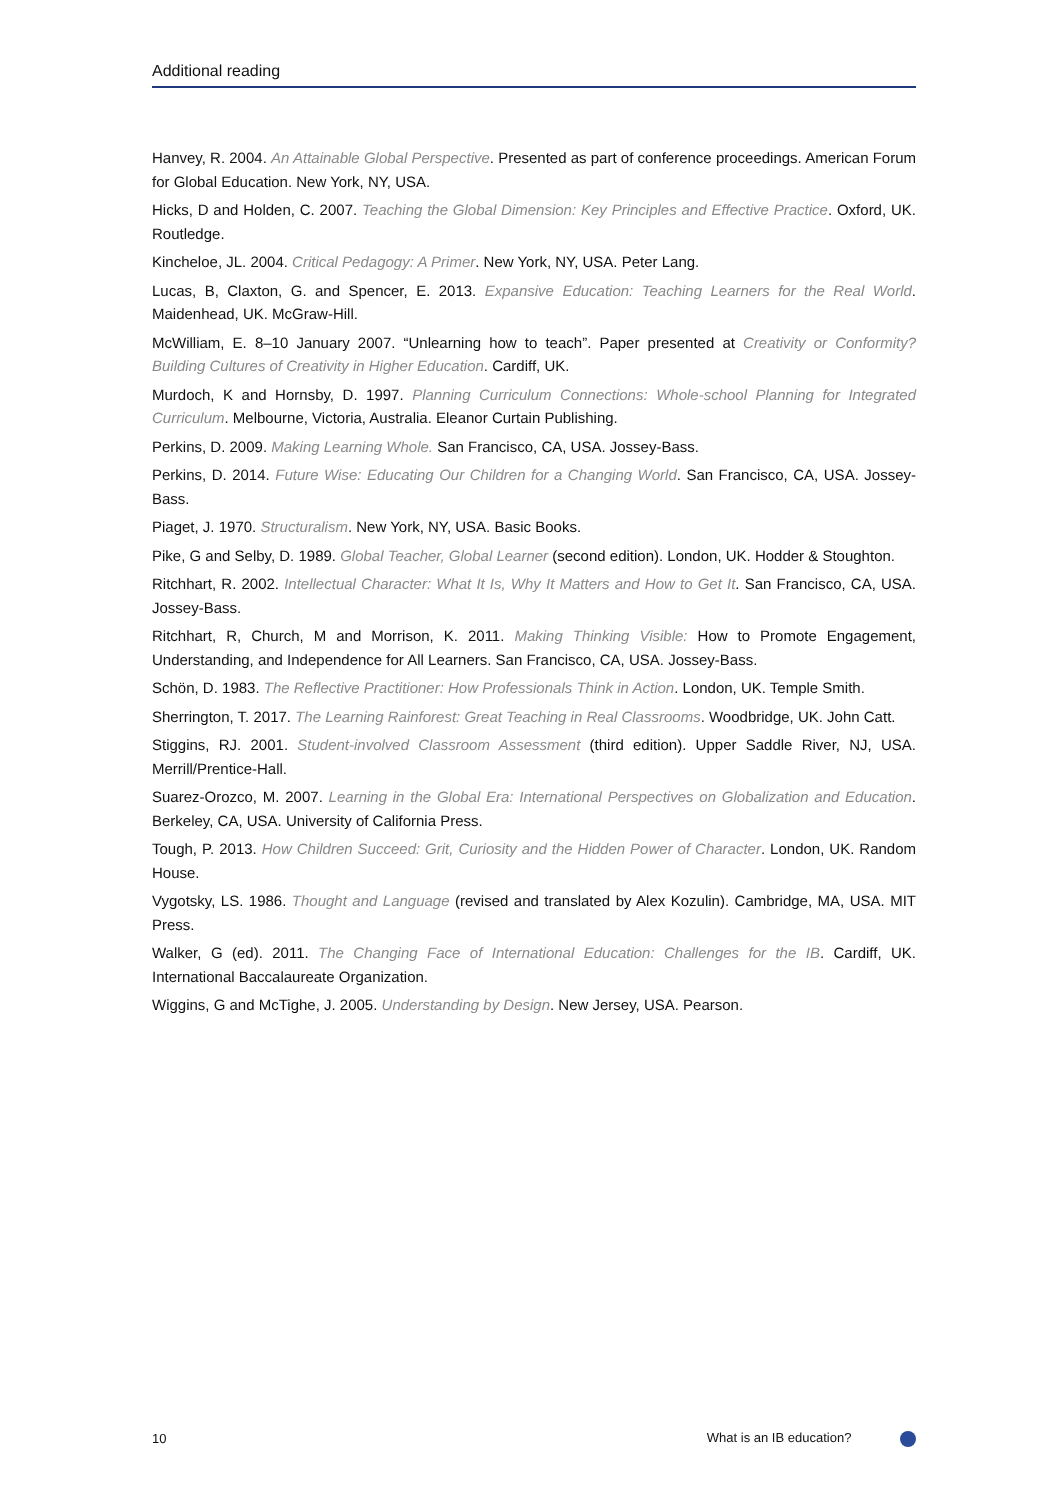Additional reading
Hanvey, R. 2004. An Attainable Global Perspective. Presented as part of conference proceedings. American Forum for Global Education. New York, NY, USA.
Hicks, D and Holden, C. 2007. Teaching the Global Dimension: Key Principles and Effective Practice. Oxford, UK. Routledge.
Kincheloe, JL. 2004. Critical Pedagogy: A Primer. New York, NY, USA. Peter Lang.
Lucas, B, Claxton, G. and Spencer, E. 2013. Expansive Education: Teaching Learners for the Real World. Maidenhead, UK. McGraw-Hill.
McWilliam, E. 8–10 January 2007. “Unlearning how to teach”. Paper presented at Creativity or Conformity? Building Cultures of Creativity in Higher Education. Cardiff, UK.
Murdoch, K and Hornsby, D. 1997. Planning Curriculum Connections: Whole-school Planning for Integrated Curriculum. Melbourne, Victoria, Australia. Eleanor Curtain Publishing.
Perkins, D. 2009. Making Learning Whole. San Francisco, CA, USA. Jossey-Bass.
Perkins, D. 2014. Future Wise: Educating Our Children for a Changing World. San Francisco, CA, USA. Jossey-Bass.
Piaget, J. 1970. Structuralism. New York, NY, USA. Basic Books.
Pike, G and Selby, D. 1989. Global Teacher, Global Learner (second edition). London, UK. Hodder & Stoughton.
Ritchhart, R. 2002. Intellectual Character: What It Is, Why It Matters and How to Get It. San Francisco, CA, USA. Jossey-Bass.
Ritchhart, R, Church, M and Morrison, K. 2011. Making Thinking Visible: How to Promote Engagement, Understanding, and Independence for All Learners. San Francisco, CA, USA. Jossey-Bass.
Schön, D. 1983. The Reflective Practitioner: How Professionals Think in Action. London, UK. Temple Smith.
Sherrington, T. 2017. The Learning Rainforest: Great Teaching in Real Classrooms. Woodbridge, UK. John Catt.
Stiggins, RJ. 2001. Student-involved Classroom Assessment (third edition). Upper Saddle River, NJ, USA. Merrill/Prentice-Hall.
Suarez-Orozco, M. 2007. Learning in the Global Era: International Perspectives on Globalization and Education. Berkeley, CA, USA. University of California Press.
Tough, P. 2013. How Children Succeed: Grit, Curiosity and the Hidden Power of Character. London, UK. Random House.
Vygotsky, LS. 1986. Thought and Language (revised and translated by Alex Kozulin). Cambridge, MA, USA. MIT Press.
Walker, G (ed). 2011. The Changing Face of International Education: Challenges for the IB. Cardiff, UK. International Baccalaureate Organization.
Wiggins, G and McTighe, J. 2005. Understanding by Design. New Jersey, USA. Pearson.
10 What is an IB education?